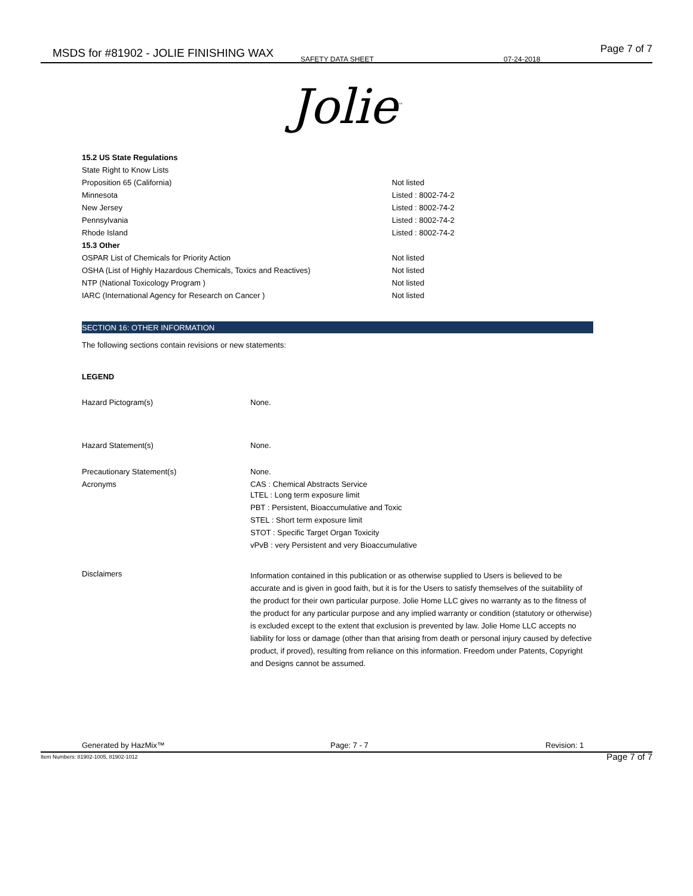MSDS for #81902 - JOLIE FINISHING WAX SAFETY DATA SHEET 07-24-2018
Page 7 of 7
Jolie<sup>™</sup>
| 15.2 US State Regulations | |
| State Right to Know Lists | |
| Proposition 65 (California) | Not listed |
| Minnesota | Listed : 8002-74-2 |
| New Jersey | Listed : 8002-74-2 |
| Pennsylvania | Listed : 8002-74-2 |
| Rhode Island | Listed : 8002-74-2 |
| 15.3 Other | |
| OSPAR List of Chemicals for Priority Action | Not listed |
| OSHA (List of Highly Hazardous Chemicals, Toxics and Reactives) | Not listed |
| NTP (National Toxicology Program ) | Not listed |
| IARC (International Agency for Research on Cancer ) | Not listed |
SECTION 16: OTHER INFORMATION
The following sections contain revisions or new statements:
LEGEND
| Hazard Pictogram(s) | None. |
| Hazard Statement(s) | None. |
| Precautionary Statement(s) | None. |
| Acronyms | CAS : Chemical Abstracts Service LTEL : Long term exposure limit PBT : Persistent, Bioaccumulative and Toxic STEL : Short term exposure limit STOT : Specific Target Organ Toxicity vPvB : very Persistent and very Bioaccumulative |
| Disclaimers | Information contained in this publication or as otherwise supplied to Users is believed to be accurate and is given in good faith, but it is for the Users to satisfy themselves of the suitability of the product for their own particular purpose. Jolie Home LLC gives no warranty as to the fitness of the product for any particular purpose and any implied warranty or condition (statutory or otherwise) is excluded except to the extent that exclusion is prevented by law. Jolie Home LLC accepts no liability for loss or damage (other than that arising from death or personal injury caused by defective product, if proved), resulting from reliance on this information. Freedom under Patents, Copyright and Designs cannot be assumed. |
Generated by HazMix™ Page: 7 - 7 Revision: 1
Item Numbers: 81902-1005, 81902-1012 Page 7 of 7